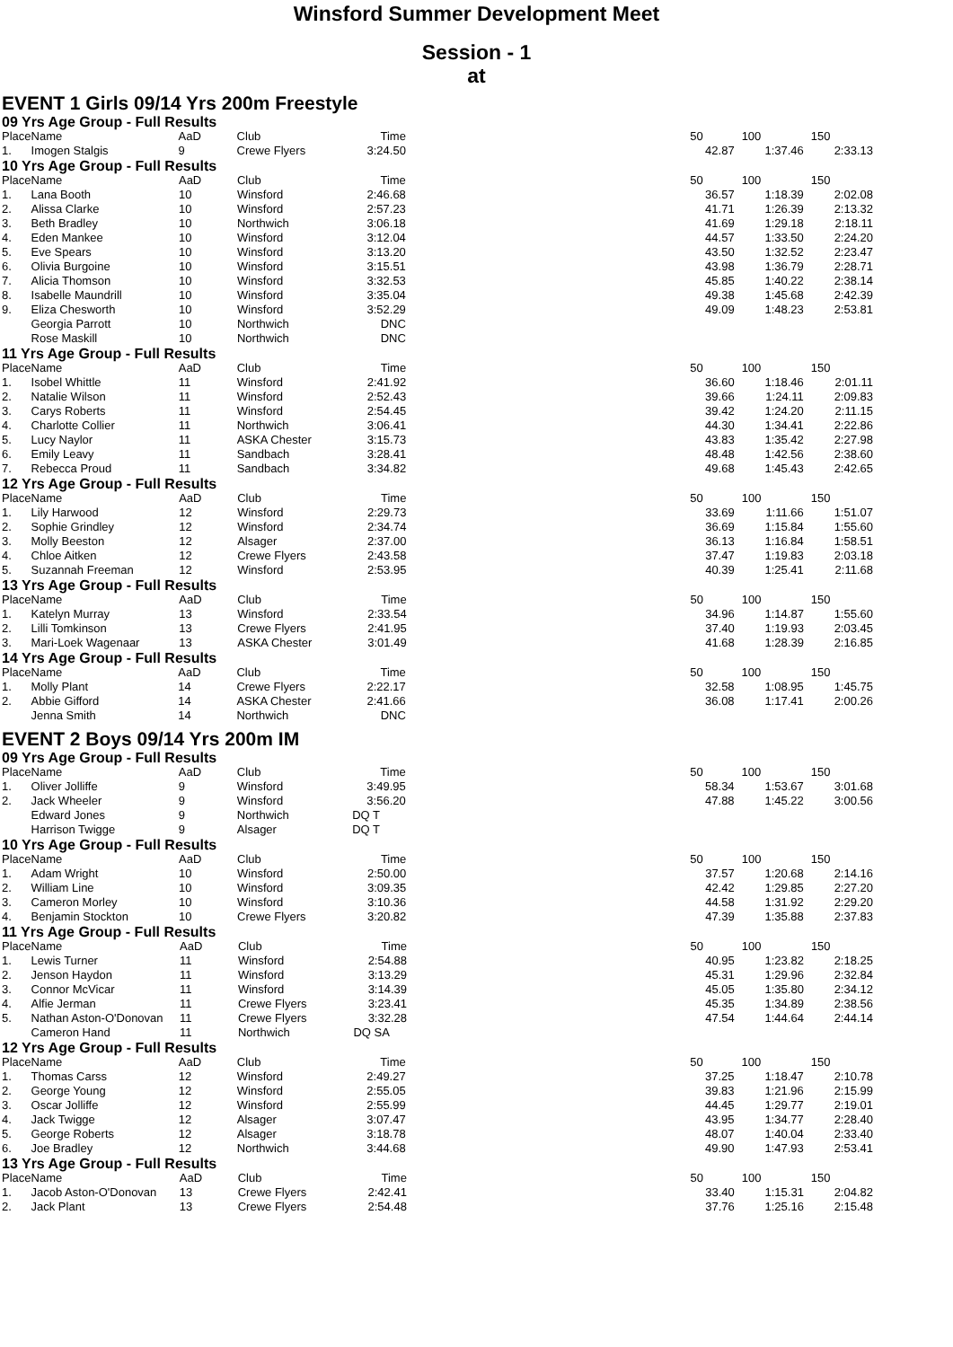Winsford Summer Development Meet
Session - 1
at
EVENT 1 Girls 09/14 Yrs 200m Freestyle
09 Yrs Age Group - Full Results
| Place | Name | AaD | Club | Time | | 50 | 100 | 150 |
| --- | --- | --- | --- | --- | --- | --- | --- | --- |
| 1. | Imogen Stalgis | 9 | Crewe Flyers | 3:24.50 | | 42.87 | 1:37.46 | 2:33.13 |
10 Yrs Age Group - Full Results
| Place | Name | AaD | Club | Time | | 50 | 100 | 150 |
| --- | --- | --- | --- | --- | --- | --- | --- | --- |
| 1. | Lana Booth | 10 | Winsford | 2:46.68 | | 36.57 | 1:18.39 | 2:02.08 |
| 2. | Alissa Clarke | 10 | Winsford | 2:57.23 | | 41.71 | 1:26.39 | 2:13.32 |
| 3. | Beth Bradley | 10 | Northwich | 3:06.18 | | 41.69 | 1:29.18 | 2:18.11 |
| 4. | Eden Mankee | 10 | Winsford | 3:12.04 | | 44.57 | 1:33.50 | 2:24.20 |
| 5. | Eve Spears | 10 | Winsford | 3:13.20 | | 43.50 | 1:32.52 | 2:23.47 |
| 6. | Olivia Burgoine | 10 | Winsford | 3:15.51 | | 43.98 | 1:36.79 | 2:28.71 |
| 7. | Alicia Thomson | 10 | Winsford | 3:32.53 | | 45.85 | 1:40.22 | 2:38.14 |
| 8. | Isabelle Maundrill | 10 | Winsford | 3:35.04 | | 49.38 | 1:45.68 | 2:42.39 |
| 9. | Eliza Chesworth | 10 | Winsford | 3:52.29 | | 49.09 | 1:48.23 | 2:53.81 |
| | Georgia Parrott | 10 | Northwich | DNC | | | | |
| | Rose Maskill | 10 | Northwich | DNC | | | | |
11 Yrs Age Group - Full Results
| Place | Name | AaD | Club | Time | | 50 | 100 | 150 |
| --- | --- | --- | --- | --- | --- | --- | --- | --- |
| 1. | Isobel Whittle | 11 | Winsford | 2:41.92 | | 36.60 | 1:18.46 | 2:01.11 |
| 2. | Natalie Wilson | 11 | Winsford | 2:52.43 | | 39.66 | 1:24.11 | 2:09.83 |
| 3. | Carys Roberts | 11 | Winsford | 2:54.45 | | 39.42 | 1:24.20 | 2:11.15 |
| 4. | Charlotte Collier | 11 | Northwich | 3:06.41 | | 44.30 | 1:34.41 | 2:22.86 |
| 5. | Lucy Naylor | 11 | ASKA Chester | 3:15.73 | | 43.83 | 1:35.42 | 2:27.98 |
| 6. | Emily Leavy | 11 | Sandbach | 3:28.41 | | 48.48 | 1:42.56 | 2:38.60 |
| 7. | Rebecca Proud | 11 | Sandbach | 3:34.82 | | 49.68 | 1:45.43 | 2:42.65 |
12 Yrs Age Group - Full Results
| Place | Name | AaD | Club | Time | | 50 | 100 | 150 |
| --- | --- | --- | --- | --- | --- | --- | --- | --- |
| 1. | Lily Harwood | 12 | Winsford | 2:29.73 | | 33.69 | 1:11.66 | 1:51.07 |
| 2. | Sophie Grindley | 12 | Winsford | 2:34.74 | | 36.69 | 1:15.84 | 1:55.60 |
| 3. | Molly Beeston | 12 | Alsager | 2:37.00 | | 36.13 | 1:16.84 | 1:58.51 |
| 4. | Chloe Aitken | 12 | Crewe Flyers | 2:43.58 | | 37.47 | 1:19.83 | 2:03.18 |
| 5. | Suzannah Freeman | 12 | Winsford | 2:53.95 | | 40.39 | 1:25.41 | 2:11.68 |
13 Yrs Age Group - Full Results
| Place | Name | AaD | Club | Time | | 50 | 100 | 150 |
| --- | --- | --- | --- | --- | --- | --- | --- | --- |
| 1. | Katelyn Murray | 13 | Winsford | 2:33.54 | | 34.96 | 1:14.87 | 1:55.60 |
| 2. | Lilli Tomkinson | 13 | Crewe Flyers | 2:41.95 | | 37.40 | 1:19.93 | 2:03.45 |
| 3. | Mari-Loek Wagenaar | 13 | ASKA Chester | 3:01.49 | | 41.68 | 1:28.39 | 2:16.85 |
14 Yrs Age Group - Full Results
| Place | Name | AaD | Club | Time | | 50 | 100 | 150 |
| --- | --- | --- | --- | --- | --- | --- | --- | --- |
| 1. | Molly Plant | 14 | Crewe Flyers | 2:22.17 | | 32.58 | 1:08.95 | 1:45.75 |
| 2. | Abbie Gifford | 14 | ASKA Chester | 2:41.66 | | 36.08 | 1:17.41 | 2:00.26 |
| | Jenna Smith | 14 | Northwich | DNC | | | | |
EVENT 2 Boys 09/14 Yrs 200m IM
09 Yrs Age Group - Full Results
| Place | Name | AaD | Club | Time | | 50 | 100 | 150 |
| --- | --- | --- | --- | --- | --- | --- | --- | --- |
| 1. | Oliver Jolliffe | 9 | Winsford | 3:49.95 | | 58.34 | 1:53.67 | 3:01.68 |
| 2. | Jack Wheeler | 9 | Winsford | 3:56.20 | | 47.88 | 1:45.22 | 3:00.56 |
| | Edward Jones | 9 | Northwich | DQ T | | | | |
| | Harrison Twigge | 9 | Alsager | DQ T | | | | |
10 Yrs Age Group - Full Results
| Place | Name | AaD | Club | Time | | 50 | 100 | 150 |
| --- | --- | --- | --- | --- | --- | --- | --- | --- |
| 1. | Adam Wright | 10 | Winsford | 2:50.00 | | 37.57 | 1:20.68 | 2:14.16 |
| 2. | William Line | 10 | Winsford | 3:09.35 | | 42.42 | 1:29.85 | 2:27.20 |
| 3. | Cameron Morley | 10 | Winsford | 3:10.36 | | 44.58 | 1:31.92 | 2:29.20 |
| 4. | Benjamin Stockton | 10 | Crewe Flyers | 3:20.82 | | 47.39 | 1:35.88 | 2:37.83 |
11 Yrs Age Group - Full Results
| Place | Name | AaD | Club | Time | | 50 | 100 | 150 |
| --- | --- | --- | --- | --- | --- | --- | --- | --- |
| 1. | Lewis Turner | 11 | Winsford | 2:54.88 | | 40.95 | 1:23.82 | 2:18.25 |
| 2. | Jenson Haydon | 11 | Winsford | 3:13.29 | | 45.31 | 1:29.96 | 2:32.84 |
| 3. | Connor McVicar | 11 | Winsford | 3:14.39 | | 45.05 | 1:35.80 | 2:34.12 |
| 4. | Alfie Jerman | 11 | Crewe Flyers | 3:23.41 | | 45.35 | 1:34.89 | 2:38.56 |
| 5. | Nathan Aston-O'Donovan | 11 | Crewe Flyers | 3:32.28 | | 47.54 | 1:44.64 | 2:44.14 |
| | Cameron Hand | 11 | Northwich | DQ SA | | | | |
12 Yrs Age Group - Full Results
| Place | Name | AaD | Club | Time | | 50 | 100 | 150 |
| --- | --- | --- | --- | --- | --- | --- | --- | --- |
| 1. | Thomas Carss | 12 | Winsford | 2:49.27 | | 37.25 | 1:18.47 | 2:10.78 |
| 2. | George Young | 12 | Winsford | 2:55.05 | | 39.83 | 1:21.96 | 2:15.99 |
| 3. | Oscar Jolliffe | 12 | Winsford | 2:55.99 | | 44.45 | 1:29.77 | 2:19.01 |
| 4. | Jack Twigge | 12 | Alsager | 3:07.47 | | 43.95 | 1:34.77 | 2:28.40 |
| 5. | George Roberts | 12 | Alsager | 3:18.78 | | 48.07 | 1:40.04 | 2:33.40 |
| 6. | Joe Bradley | 12 | Northwich | 3:44.68 | | 49.90 | 1:47.93 | 2:53.41 |
13 Yrs Age Group - Full Results
| Place | Name | AaD | Club | Time | | 50 | 100 | 150 |
| --- | --- | --- | --- | --- | --- | --- | --- | --- |
| 1. | Jacob Aston-O'Donovan | 13 | Crewe Flyers | 2:42.41 | | 33.40 | 1:15.31 | 2:04.82 |
| 2. | Jack Plant | 13 | Crewe Flyers | 2:54.48 | | 37.76 | 1:25.16 | 2:15.48 |